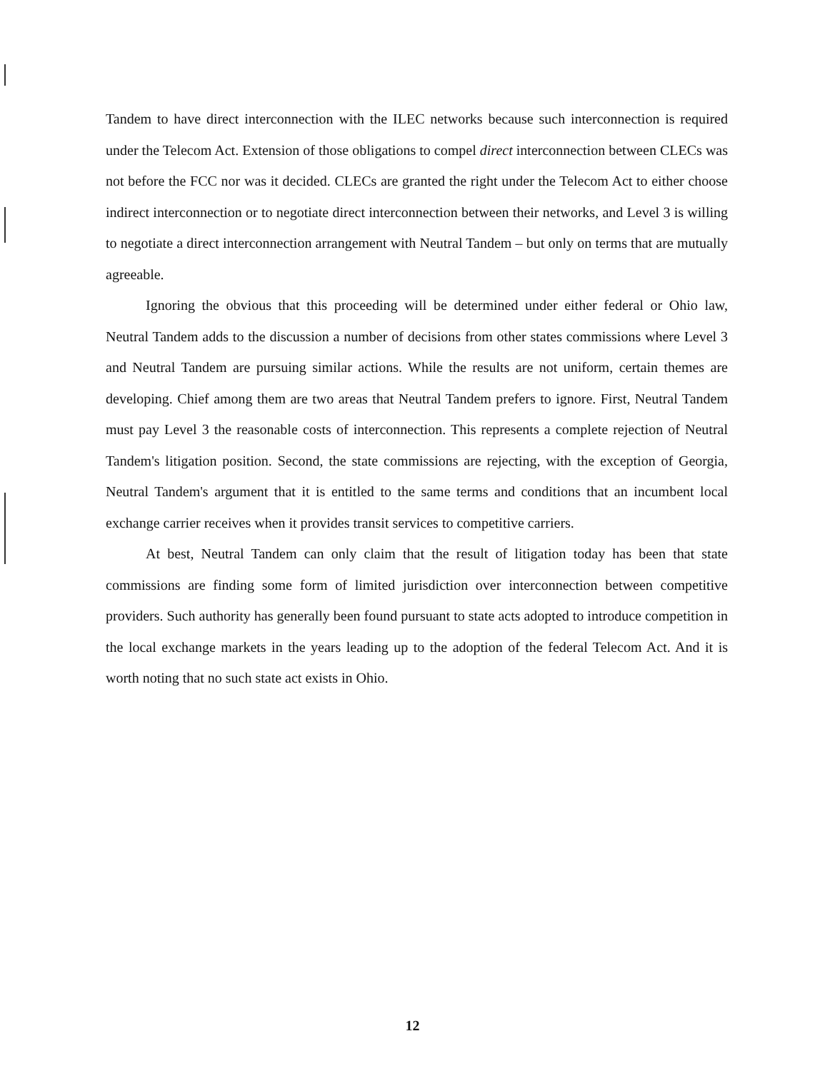Tandem to have direct interconnection with the ILEC networks because such interconnection is required under the Telecom Act. Extension of those obligations to compel direct interconnection between CLECs was not before the FCC nor was it decided. CLECs are granted the right under the Telecom Act to either choose indirect interconnection or to negotiate direct interconnection between their networks, and Level 3 is willing to negotiate a direct interconnection arrangement with Neutral Tandem – but only on terms that are mutually agreeable.
Ignoring the obvious that this proceeding will be determined under either federal or Ohio law, Neutral Tandem adds to the discussion a number of decisions from other states commissions where Level 3 and Neutral Tandem are pursuing similar actions. While the results are not uniform, certain themes are developing. Chief among them are two areas that Neutral Tandem prefers to ignore. First, Neutral Tandem must pay Level 3 the reasonable costs of interconnection. This represents a complete rejection of Neutral Tandem's litigation position. Second, the state commissions are rejecting, with the exception of Georgia, Neutral Tandem's argument that it is entitled to the same terms and conditions that an incumbent local exchange carrier receives when it provides transit services to competitive carriers.
At best, Neutral Tandem can only claim that the result of litigation today has been that state commissions are finding some form of limited jurisdiction over interconnection between competitive providers. Such authority has generally been found pursuant to state acts adopted to introduce competition in the local exchange markets in the years leading up to the adoption of the federal Telecom Act. And it is worth noting that no such state act exists in Ohio.
12